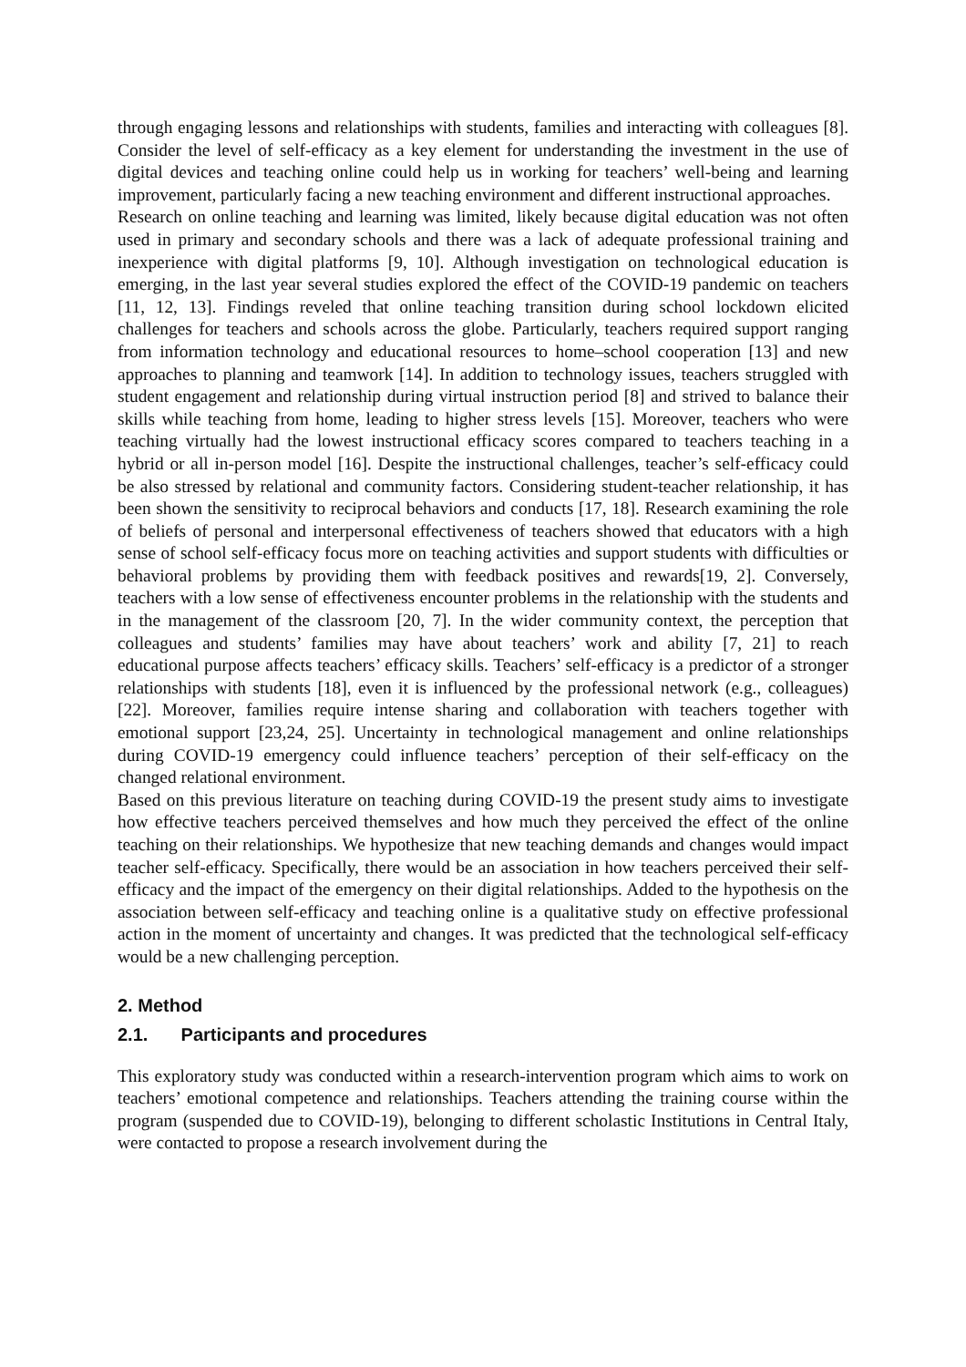through engaging lessons and relationships with students, families and interacting with colleagues [8]. Consider the level of self-efficacy as a key element for understanding the investment in the use of digital devices and teaching online could help us in working for teachers’ well-being and learning improvement, particularly facing a new teaching environment and different instructional approaches.
Research on online teaching and learning was limited, likely because digital education was not often used in primary and secondary schools and there was a lack of adequate professional training and inexperience with digital platforms [9, 10]. Although investigation on technological education is emerging, in the last year several studies explored the effect of the COVID-19 pandemic on teachers [11, 12, 13]. Findings reveled that online teaching transition during school lockdown elicited challenges for teachers and schools across the globe. Particularly, teachers required support ranging from information technology and educational resources to home–school cooperation [13] and new approaches to planning and teamwork [14]. In addition to technology issues, teachers struggled with student engagement and relationship during virtual instruction period [8] and strived to balance their skills while teaching from home, leading to higher stress levels [15]. Moreover, teachers who were teaching virtually had the lowest instructional efficacy scores compared to teachers teaching in a hybrid or all in-person model [16]. Despite the instructional challenges, teacher’s self-efficacy could be also stressed by relational and community factors. Considering student-teacher relationship, it has been shown the sensitivity to reciprocal behaviors and conducts [17, 18]. Research examining the role of beliefs of personal and interpersonal effectiveness of teachers showed that educators with a high sense of school self-efficacy focus more on teaching activities and support students with difficulties or behavioral problems by providing them with feedback positives and rewards[19, 2]. Conversely, teachers with a low sense of effectiveness encounter problems in the relationship with the students and in the management of the classroom [20, 7]. In the wider community context, the perception that colleagues and students’ families may have about teachers’ work and ability [7, 21] to reach educational purpose affects teachers’ efficacy skills. Teachers’ self-efficacy is a predictor of a stronger relationships with students [18], even it is influenced by the professional network (e.g., colleagues) [22]. Moreover, families require intense sharing and collaboration with teachers together with emotional support [23,24, 25]. Uncertainty in technological management and online relationships during COVID-19 emergency could influence teachers’ perception of their self-efficacy on the changed relational environment.
Based on this previous literature on teaching during COVID-19 the present study aims to investigate how effective teachers perceived themselves and how much they perceived the effect of the online teaching on their relationships. We hypothesize that new teaching demands and changes would impact teacher self-efficacy. Specifically, there would be an association in how teachers perceived their self-efficacy and the impact of the emergency on their digital relationships. Added to the hypothesis on the association between self-efficacy and teaching online is a qualitative study on effective professional action in the moment of uncertainty and changes. It was predicted that the technological self-efficacy would be a new challenging perception.
2. Method
2.1. Participants and procedures
This exploratory study was conducted within a research-intervention program which aims to work on teachers’ emotional competence and relationships. Teachers attending the training course within the program (suspended due to COVID-19), belonging to different scholastic Institutions in Central Italy, were contacted to propose a research involvement during the